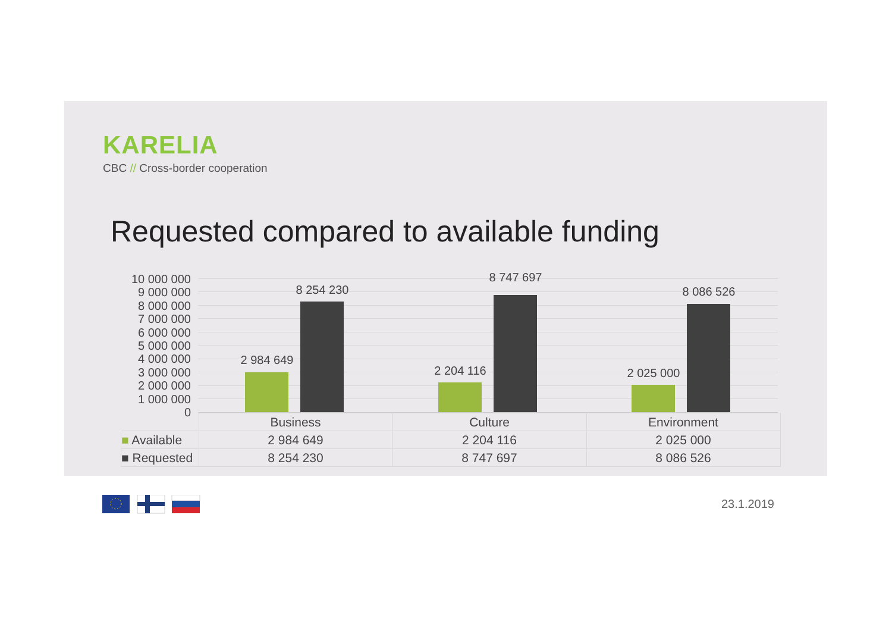KARELIA
CBC // Cross-border cooperation
Requested compared to available funding
10 000 000
9 000 000
8 000 000
7 000 000
6 000 000
5 000 000
4 000 000
3 000 000
2 000 000
1 000 000
0
2 984 649
8 254 230
2 204 116
8 747 697
2 025 000
8 086 526
| | Business | Culture | Environment |
| --- | --- | --- | --- |
| ■ Available | 2 984 649 | 2 204 116 | 2 025 000 |
| ■ Requested | 8 254 230 | 8 747 697 | 8 086 526 |
23.1.2019